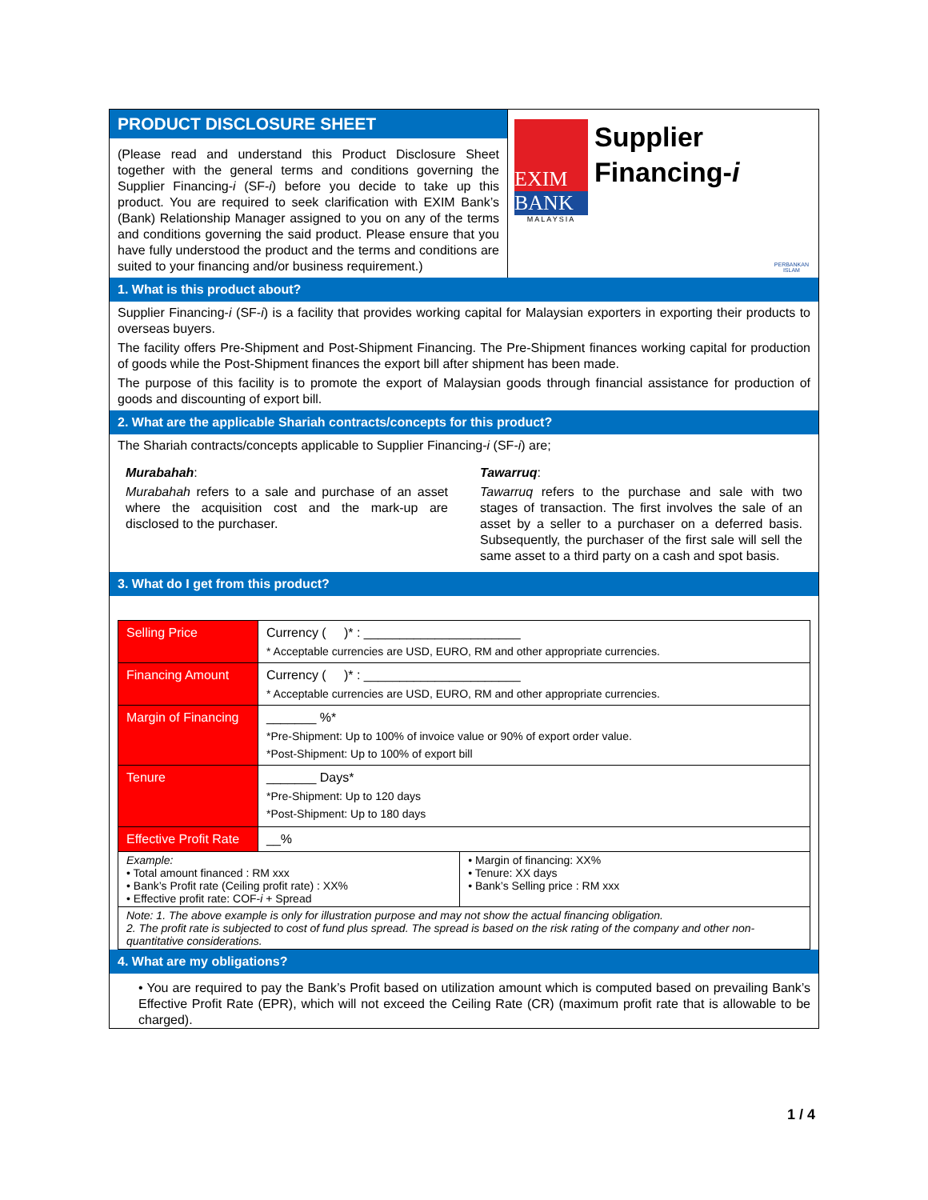PRODUCT DISCLOSURE SHEET
(Please read and understand this Product Disclosure Sheet together with the general terms and conditions governing the Supplier Financing-i (SF-i) before you decide to take up this product. You are required to seek clarification with EXIM Bank’s (Bank) Relationship Manager assigned to you on any of the terms and conditions governing the said product. Please ensure that you have fully understood the product and the terms and conditions are suited to your financing and/or business requirement.)
EXIM
BANK
MALAYSIA
Supplier
Financing-i
PERBANKAN
ISLAM
1. What is this product about?
Supplier Financing-i (SF-i) is a facility that provides working capital for Malaysian exporters in exporting their products to overseas buyers.
The facility offers Pre-Shipment and Post-Shipment Financing. The Pre-Shipment finances working capital for production of goods while the Post-Shipment finances the export bill after shipment has been made.
The purpose of this facility is to promote the export of Malaysian goods through financial assistance for production of goods and discounting of export bill.
2. What are the applicable Shariah contracts/concepts for this product?
The Shariah contracts/concepts applicable to Supplier Financing-i (SF-i) are;
Murabahah:
Murabahah refers to a sale and purchase of an asset where the acquisition cost and the mark-up are disclosed to the purchaser.
Tawarruq:
Tawarruq refers to the purchase and sale with two stages of transaction. The first involves the sale of an asset by a seller to a purchaser on a deferred basis. Subsequently, the purchaser of the first sale will sell the same asset to a third party on a cash and spot basis.
3. What do I get from this product?
| Selling Price | Currency ( )* : ______________________ * Acceptable currencies are USD, EURO, RM and other appropriate currencies. | |
| Financing Amount | Currency ( )* : ______________________ * Acceptable currencies are USD, EURO, RM and other appropriate currencies. | |
| Margin of Financing | _______ %* *Pre-Shipment: Up to 100% of invoice value or 90% of export order value. *Post-Shipment: Up to 100% of export bill | |
| Tenure | _______ Days* *Pre-Shipment: Up to 120 days *Post-Shipment: Up to 180 days | |
| Effective Profit Rate | __% | |
| Example: • Total amount financed : RM xxx • Bank’s Profit rate (Ceiling profit rate) : XX% • Effective profit rate: COF- i + Spread | | • Margin of financing: XX% • Tenure: XX days • Bank’s Selling price : RM xxx |
| Note: 1. The above example is only for illustration purpose and may not show the actual financing obligation. 2. The profit rate is subjected to cost of fund plus spread. The spread is based on the risk rating of the company and other non-quantitative considerations. | | |
4. What are my obligations?
• You are required to pay the Bank’s Profit based on utilization amount which is computed based on prevailing Bank’s Effective Profit Rate (EPR), which will not exceed the Ceiling Rate (CR) (maximum profit rate that is allowable to be charged).
1 / 4